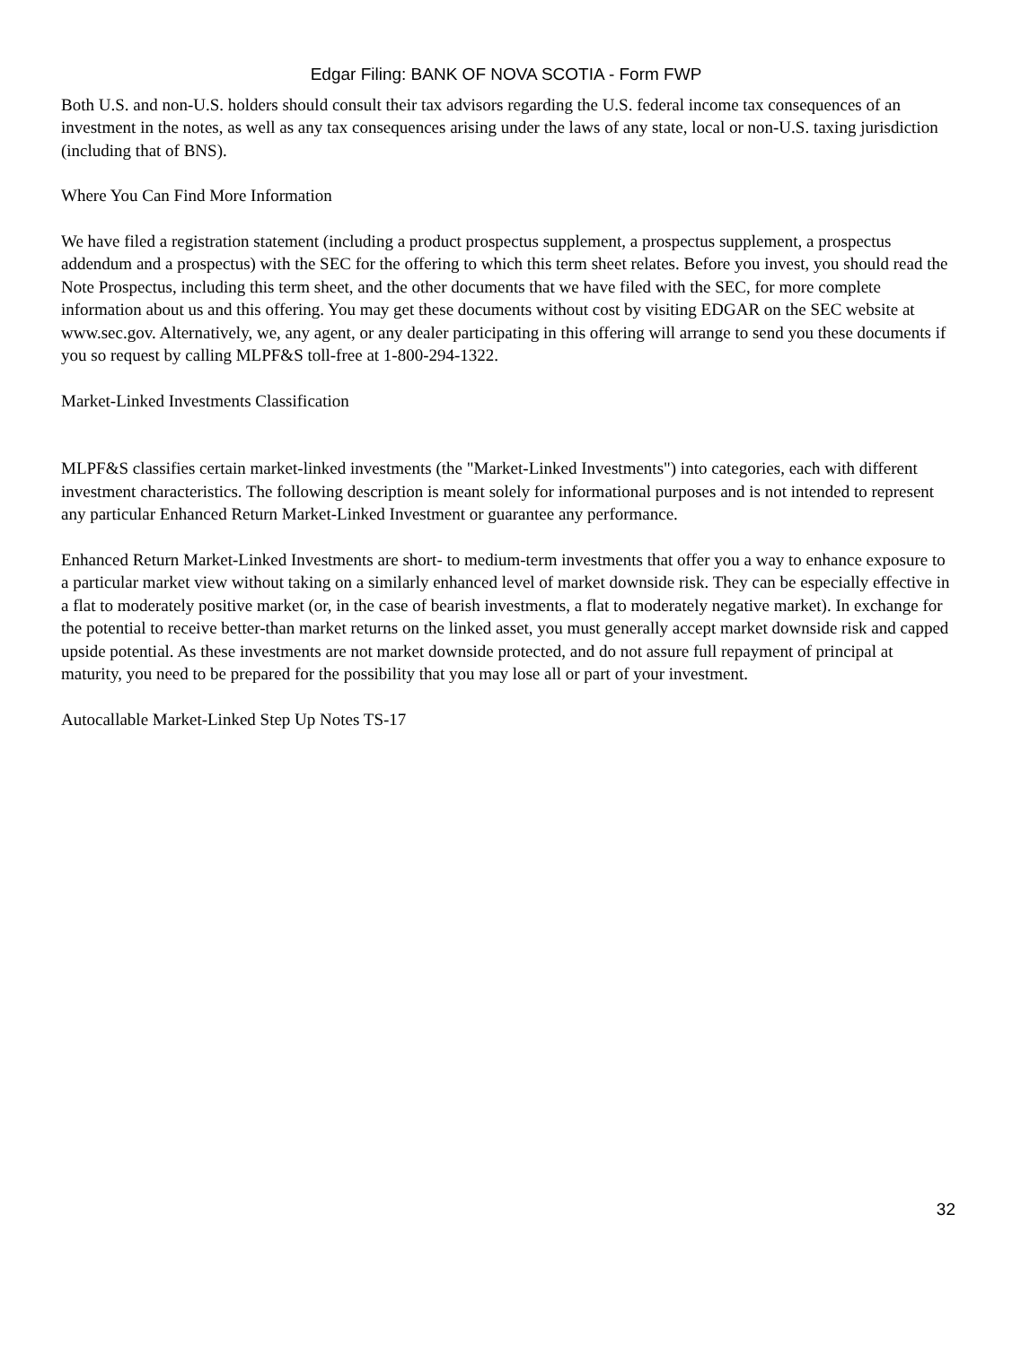Edgar Filing: BANK OF NOVA SCOTIA - Form FWP
Both U.S. and non-U.S. holders should consult their tax advisors regarding the U.S. federal income tax consequences of an investment in the notes, as well as any tax consequences arising under the laws of any state, local or non-U.S. taxing jurisdiction (including that of BNS).
Where You Can Find More Information
We have filed a registration statement (including a product prospectus supplement, a prospectus supplement, a prospectus addendum and a prospectus) with the SEC for the offering to which this term sheet relates. Before you invest, you should read the Note Prospectus, including this term sheet, and the other documents that we have filed with the SEC, for more complete information about us and this offering. You may get these documents without cost by visiting EDGAR on the SEC website at www.sec.gov. Alternatively, we, any agent, or any dealer participating in this offering will arrange to send you these documents if you so request by calling MLPF&S toll-free at 1-800-294-1322.
Market-Linked Investments Classification
MLPF&S classifies certain market-linked investments (the "Market-Linked Investments") into categories, each with different investment characteristics. The following description is meant solely for informational purposes and is not intended to represent any particular Enhanced Return Market-Linked Investment or guarantee any performance.
Enhanced Return Market-Linked Investments are short- to medium-term investments that offer you a way to enhance exposure to a particular market view without taking on a similarly enhanced level of market downside risk. They can be especially effective in a flat to moderately positive market (or, in the case of bearish investments, a flat to moderately negative market). In exchange for the potential to receive better-than market returns on the linked asset, you must generally accept market downside risk and capped upside potential. As these investments are not market downside protected, and do not assure full repayment of principal at maturity, you need to be prepared for the possibility that you may lose all or part of your investment.
Autocallable Market-Linked Step Up Notes TS-17
32